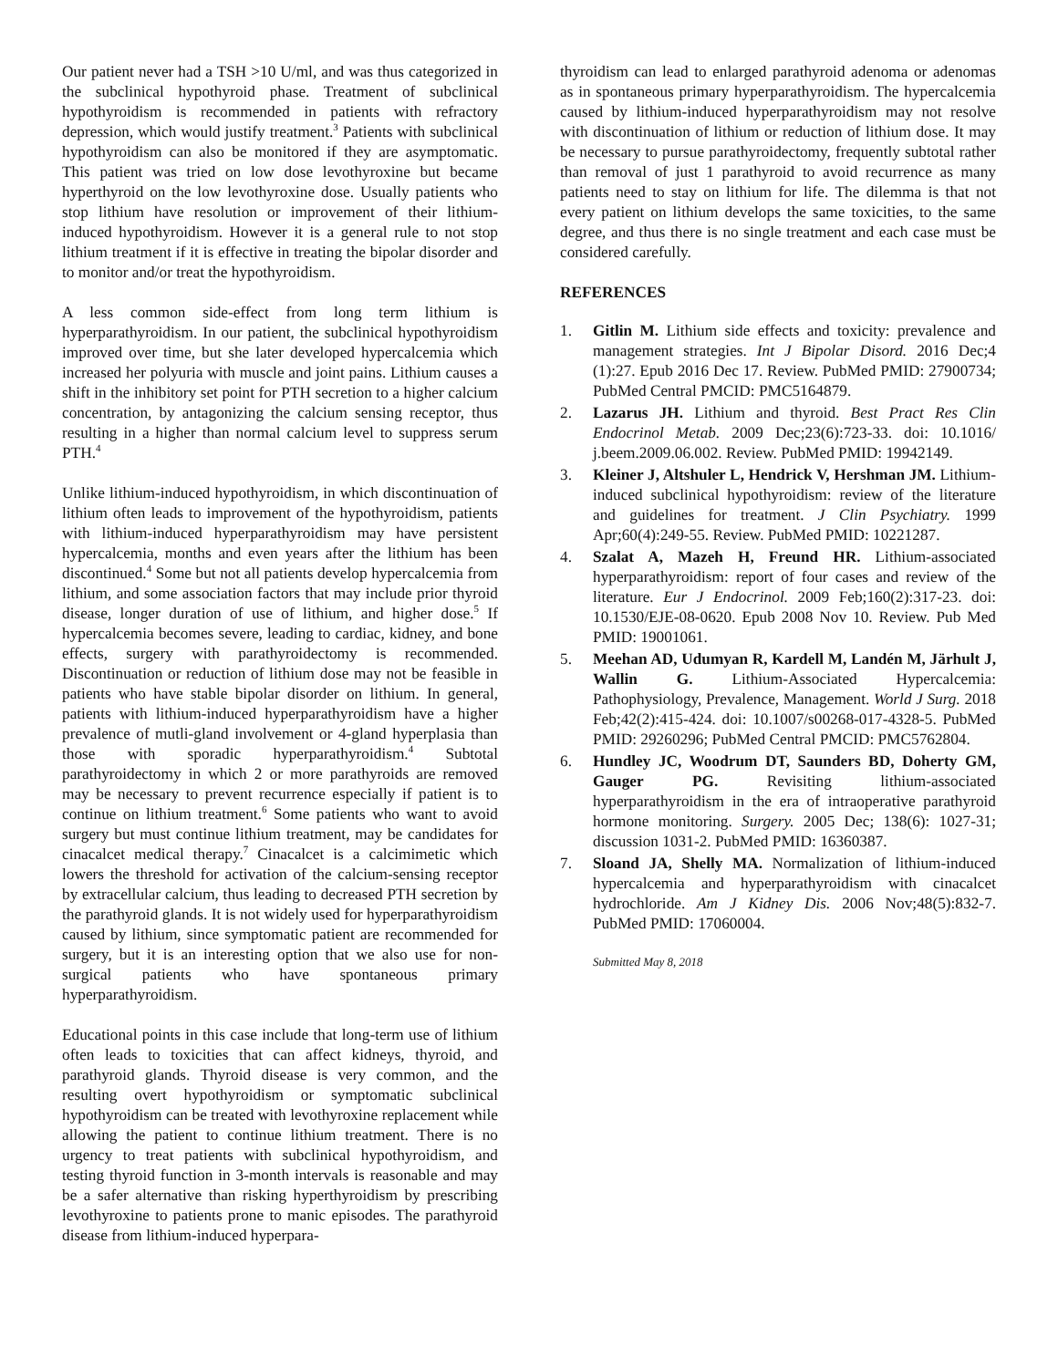Our patient never had a TSH >10 U/ml, and was thus categorized in the subclinical hypothyroid phase. Treatment of subclinical hypothyroidism is recommended in patients with refractory depression, which would justify treatment.<sup>3</sup> Patients with subclinical hypothyroidism can also be monitored if they are asymptomatic. This patient was tried on low dose levothyroxine but became hyperthyroid on the low levothyroxine dose. Usually patients who stop lithium have resolution or improvement of their lithium-induced hypothyroidism. However it is a general rule to not stop lithium treatment if it is effective in treating the bipolar disorder and to monitor and/or treat the hypothyroidism.
A less common side-effect from long term lithium is hyperparathyroidism. In our patient, the subclinical hypothyroidism improved over time, but she later developed hypercalcemia which increased her polyuria with muscle and joint pains. Lithium causes a shift in the inhibitory set point for PTH secretion to a higher calcium concentration, by antagonizing the calcium sensing receptor, thus resulting in a higher than normal calcium level to suppress serum PTH.<sup>4</sup>
Unlike lithium-induced hypothyroidism, in which discontinuation of lithium often leads to improvement of the hypothyroidism, patients with lithium-induced hyperparathyroidism may have persistent hypercalcemia, months and even years after the lithium has been discontinued.<sup>4</sup> Some but not all patients develop hypercalcemia from lithium, and some association factors that may include prior thyroid disease, longer duration of use of lithium, and higher dose.<sup>5</sup> If hypercalcemia becomes severe, leading to cardiac, kidney, and bone effects, surgery with parathyroidectomy is recommended. Discontinuation or reduction of lithium dose may not be feasible in patients who have stable bipolar disorder on lithium. In general, patients with lithium-induced hyperparathyroidism have a higher prevalence of mutli-gland involvement or 4-gland hyperplasia than those with sporadic hyperparathyroidism.<sup>4</sup> Subtotal parathyroidectomy in which 2 or more parathyroids are removed may be necessary to prevent recurrence especially if patient is to continue on lithium treatment.<sup>6</sup> Some patients who want to avoid surgery but must continue lithium treatment, may be candidates for cinacalcet medical therapy.<sup>7</sup> Cinacalcet is a calcimimetic which lowers the threshold for activation of the calcium-sensing receptor by extracellular calcium, thus leading to decreased PTH secretion by the parathyroid glands. It is not widely used for hyperparathyroidism caused by lithium, since symptomatic patient are recommended for surgery, but it is an interesting option that we also use for non-surgical patients who have spontaneous primary hyperparathyroidism.
Educational points in this case include that long-term use of lithium often leads to toxicities that can affect kidneys, thyroid, and parathyroid glands. Thyroid disease is very common, and the resulting overt hypothyroidism or symptomatic subclinical hypothyroidism can be treated with levothyroxine replacement while allowing the patient to continue lithium treatment. There is no urgency to treat patients with subclinical hypothyroidism, and testing thyroid function in 3-month intervals is reasonable and may be a safer alternative than risking hyperthyroidism by prescribing levothyroxine to patients prone to manic episodes. The parathyroid disease from lithium-induced hyperpara-
thyroidism can lead to enlarged parathyroid adenoma or adenomas as in spontaneous primary hyperparathyroidism. The hypercalcemia caused by lithium-induced hyperparathyroidism may not resolve with discontinuation of lithium or reduction of lithium dose. It may be necessary to pursue parathyroidectomy, frequently subtotal rather than removal of just 1 parathyroid to avoid recurrence as many patients need to stay on lithium for life. The dilemma is that not every patient on lithium develops the same toxicities, to the same degree, and thus there is no single treatment and each case must be considered carefully.
REFERENCES
1. Gitlin M. Lithium side effects and toxicity: prevalence and management strategies. Int J Bipolar Disord. 2016 Dec;4 (1):27. Epub 2016 Dec 17. Review. PubMed PMID: 27900734; PubMed Central PMCID: PMC5164879.
2. Lazarus JH. Lithium and thyroid. Best Pract Res Clin Endocrinol Metab. 2009 Dec;23(6):723-33. doi: 10.1016/ j.beem.2009.06.002. Review. PubMed PMID: 19942149.
3. Kleiner J, Altshuler L, Hendrick V, Hershman JM. Lithium-induced subclinical hypothyroidism: review of the literature and guidelines for treatment. J Clin Psychiatry. 1999 Apr;60(4):249-55. Review. PubMed PMID: 10221287.
4. Szalat A, Mazeh H, Freund HR. Lithium-associated hyperparathyroidism: report of four cases and review of the literature. Eur J Endocrinol. 2009 Feb;160(2):317-23. doi: 10.1530/EJE-08-0620. Epub 2008 Nov 10. Review. Pub Med PMID: 19001061.
5. Meehan AD, Udumyan R, Kardell M, Landén M, Järhult J, Wallin G. Lithium-Associated Hypercalcemia: Pathophysiology, Prevalence, Management. World J Surg. 2018 Feb;42(2):415-424. doi: 10.1007/s00268-017-4328-5. PubMed PMID: 29260296; PubMed Central PMCID: PMC5762804.
6. Hundley JC, Woodrum DT, Saunders BD, Doherty GM, Gauger PG. Revisiting lithium-associated hyperparathyroidism in the era of intraoperative parathyroid hormone monitoring. Surgery. 2005 Dec; 138(6): 1027-31; discussion 1031-2. PubMed PMID: 16360387.
7. Sloand JA, Shelly MA. Normalization of lithium-induced hypercalcemia and hyperparathyroidism with cinacalcet hydrochloride. Am J Kidney Dis. 2006 Nov;48(5):832-7. PubMed PMID: 17060004.
Submitted May 8, 2018